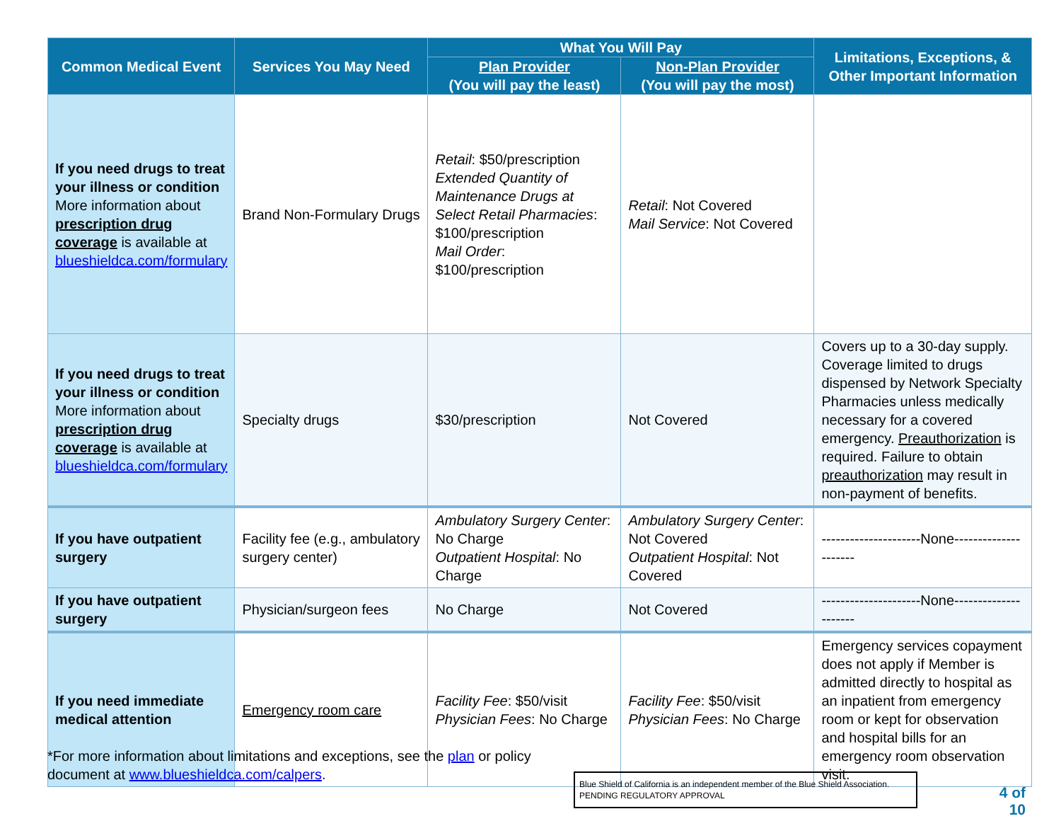| Common Medical Event | Services You May Need | What You Will Pay | | Limitations, Exceptions, & Other Important Information |
| --- | --- | --- | --- | --- |
| | | Plan Provider (You will pay the least) | Non-Plan Provider (You will pay the most) | |
| If you need drugs to treat your illness or condition More information about prescription drug coverage is available at blueshieldca.com/formulary | Brand Non-Formulary Drugs | Retail : $50/prescription Extended Quantity of Maintenance Drugs at Select Retail Pharmacies : $100/prescription Mail Order : $100/prescription | Retail : Not Covered Mail Service : Not Covered | |
| If you need drugs to treat your illness or condition More information about prescription drug coverage is available at blueshieldca.com/formulary | Specialty drugs | $30/prescription | Not Covered | Covers up to a 30-day supply. Coverage limited to drugs dispensed by Network Specialty Pharmacies unless medically necessary for a covered emergency. Preauthorization is required. Failure to obtain preauthorization may result in non-payment of benefits. |
| If you have outpatient surgery | Facility fee (e.g., ambulatory surgery center) | Ambulatory Surgery Center : No Charge Outpatient Hospital : No Charge | Ambulatory Surgery Center : Not Covered Outpatient Hospital : Not Covered | ---------------------None--------------------- |
| If you have outpatient surgery | Physician/surgeon fees | No Charge | Not Covered | ---------------------None--------------------- |
| If you need immediate medical attention | Emergency room care | Facility Fee : $50/visit Physician Fees : No Charge | Facility Fee : $50/visit Physician Fees : No Charge | Emergency services copayment does not apply if Member is admitted directly to hospital as an inpatient from emergency room or kept for observation and hospital bills for an emergency room observation visit. |
*For more information about limitations and exceptions, see the plan or policy document at www.blueshieldca.com/calpers.
Blue Shield of California is an independent member of the Blue Shield Association.
PENDING REGULATORY APPROVAL
4 of 10